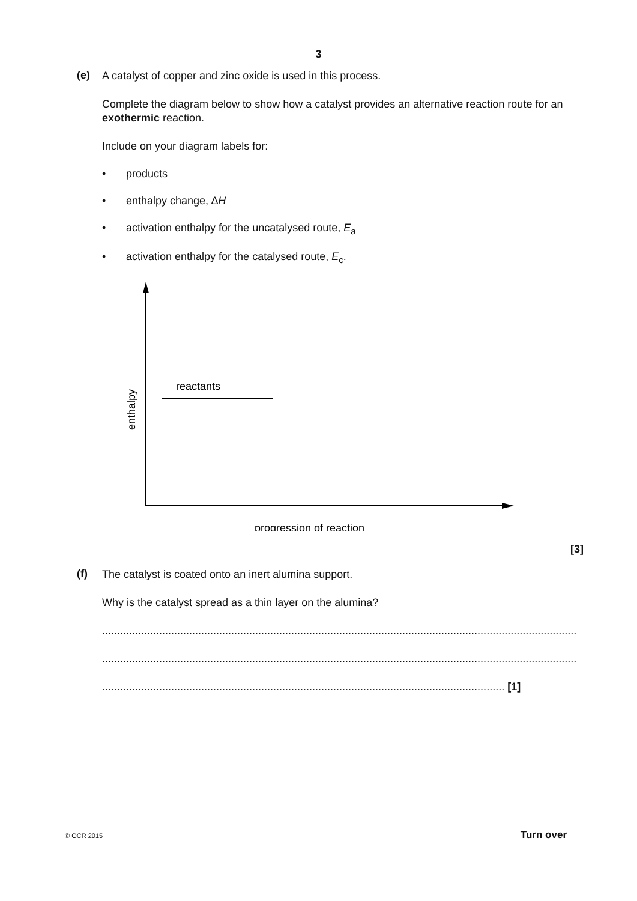3
(e)
A catalyst of copper and zinc oxide is used in this process.
Complete the diagram below to show how a catalyst provides an alternative reaction route for an exothermic reaction.
Include on your diagram labels for:
• products
• enthalpy change, ∆H
• activation enthalpy for the uncatalysed route, E<sub>a</sub>
• activation enthalpy for the catalysed route, E<sub>c</sub>.
reactants
enthalpy
progression of reaction
[3]
(f)
The catalyst is coated onto an inert alumina support.
Why is the catalyst spread as a thin layer on the alumina?
..............................................................................................................................................................
..............................................................................................................................................................
...................................................................................................................................... [1]
© OCR 2015 Turn over